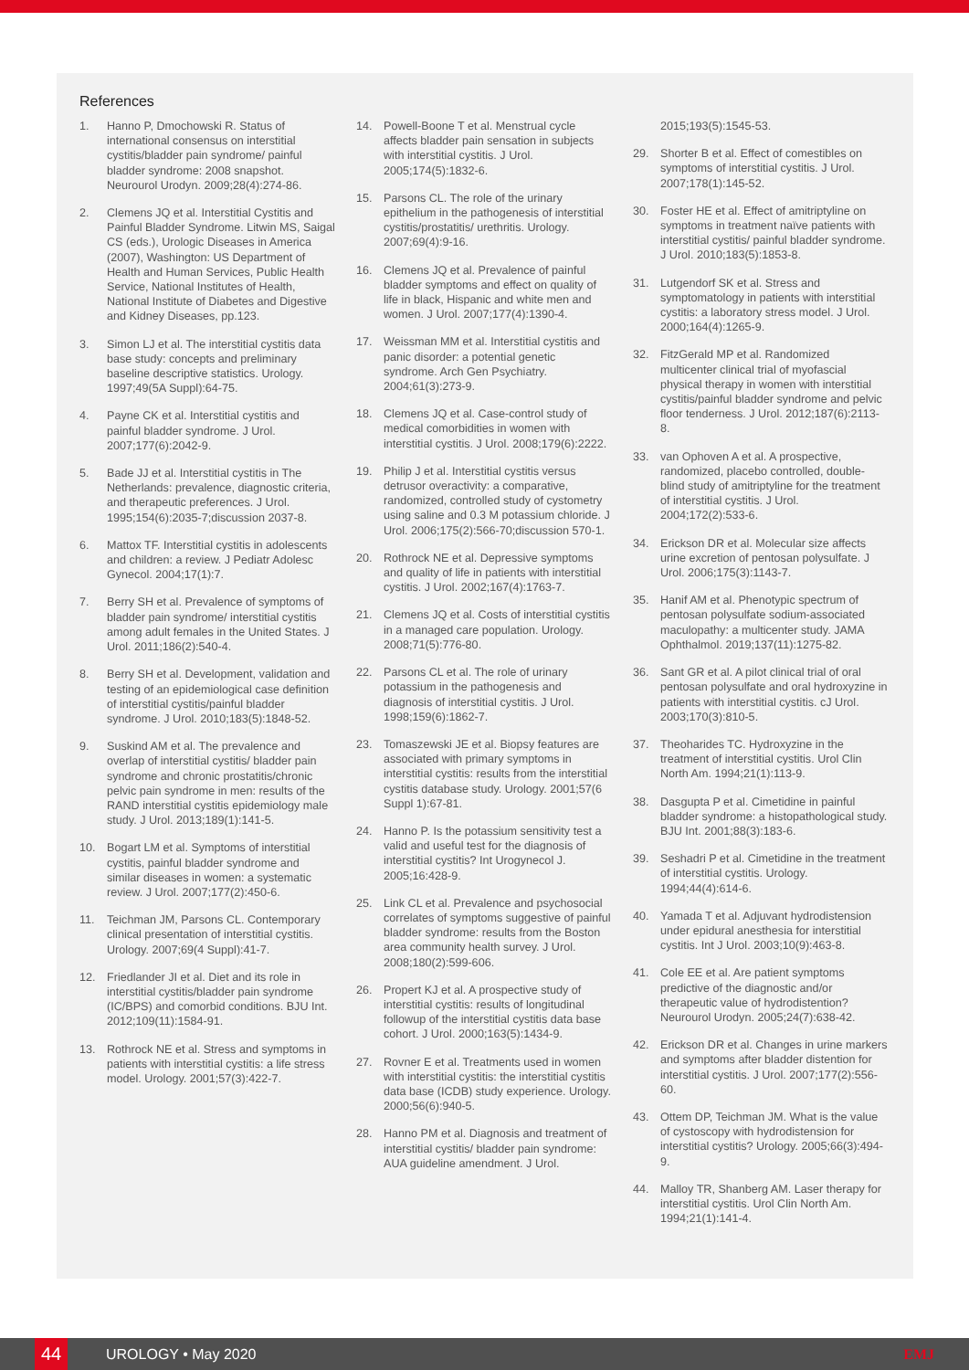References
1. Hanno P, Dmochowski R. Status of international consensus on interstitial cystitis/bladder pain syndrome/ painful bladder syndrome: 2008 snapshot. Neurourol Urodyn. 2009;28(4):274-86.
2. Clemens JQ et al. Interstitial Cystitis and Painful Bladder Syndrome. Litwin MS, Saigal CS (eds.), Urologic Diseases in America (2007), Washington: US Department of Health and Human Services, Public Health Service, National Institutes of Health, National Institute of Diabetes and Digestive and Kidney Diseases, pp.123.
3. Simon LJ et al. The interstitial cystitis data base study: concepts and preliminary baseline descriptive statistics. Urology. 1997;49(5A Suppl):64-75.
4. Payne CK et al. Interstitial cystitis and painful bladder syndrome. J Urol. 2007;177(6):2042-9.
5. Bade JJ et al. Interstitial cystitis in The Netherlands: prevalence, diagnostic criteria, and therapeutic preferences. J Urol. 1995;154(6):2035-7;discussion 2037-8.
6. Mattox TF. Interstitial cystitis in adolescents and children: a review. J Pediatr Adolesc Gynecol. 2004;17(1):7.
7. Berry SH et al. Prevalence of symptoms of bladder pain syndrome/ interstitial cystitis among adult females in the United States. J Urol. 2011;186(2):540-4.
8. Berry SH et al. Development, validation and testing of an epidemiological case definition of interstitial cystitis/painful bladder syndrome. J Urol. 2010;183(5):1848-52.
9. Suskind AM et al. The prevalence and overlap of interstitial cystitis/ bladder pain syndrome and chronic prostatitis/chronic pelvic pain syndrome in men: results of the RAND interstitial cystitis epidemiology male study. J Urol. 2013;189(1):141-5.
10. Bogart LM et al. Symptoms of interstitial cystitis, painful bladder syndrome and similar diseases in women: a systematic review. J Urol. 2007;177(2):450-6.
11. Teichman JM, Parsons CL. Contemporary clinical presentation of interstitial cystitis. Urology. 2007;69(4 Suppl):41-7.
12. Friedlander JI et al. Diet and its role in interstitial cystitis/bladder pain syndrome (IC/BPS) and comorbid conditions. BJU Int. 2012;109(11):1584-91.
13. Rothrock NE et al. Stress and symptoms in patients with interstitial cystitis: a life stress model. Urology. 2001;57(3):422-7.
14. Powell-Boone T et al. Menstrual cycle affects bladder pain sensation in subjects with interstitial cystitis. J Urol. 2005;174(5):1832-6.
15. Parsons CL. The role of the urinary epithelium in the pathogenesis of interstitial cystitis/prostatitis/ urethritis. Urology. 2007;69(4):9-16.
16. Clemens JQ et al. Prevalence of painful bladder symptoms and effect on quality of life in black, Hispanic and white men and women. J Urol. 2007;177(4):1390-4.
17. Weissman MM et al. Interstitial cystitis and panic disorder: a potential genetic syndrome. Arch Gen Psychiatry. 2004;61(3):273-9.
18. Clemens JQ et al. Case-control study of medical comorbidities in women with interstitial cystitis. J Urol. 2008;179(6):2222.
19. Philip J et al. Interstitial cystitis versus detrusor overactivity: a comparative, randomized, controlled study of cystometry using saline and 0.3 M potassium chloride. J Urol. 2006;175(2):566-70;discussion 570-1.
20. Rothrock NE et al. Depressive symptoms and quality of life in patients with interstitial cystitis. J Urol. 2002;167(4):1763-7.
21. Clemens JQ et al. Costs of interstitial cystitis in a managed care population. Urology. 2008;71(5):776-80.
22. Parsons CL et al. The role of urinary potassium in the pathogenesis and diagnosis of interstitial cystitis. J Urol. 1998;159(6):1862-7.
23. Tomaszewski JE et al. Biopsy features are associated with primary symptoms in interstitial cystitis: results from the interstitial cystitis database study. Urology. 2001;57(6 Suppl 1):67-81.
24. Hanno P. Is the potassium sensitivity test a valid and useful test for the diagnosis of interstitial cystitis? Int Urogynecol J. 2005;16:428-9.
25. Link CL et al. Prevalence and psychosocial correlates of symptoms suggestive of painful bladder syndrome: results from the Boston area community health survey. J Urol. 2008;180(2):599-606.
26. Propert KJ et al. A prospective study of interstitial cystitis: results of longitudinal followup of the interstitial cystitis data base cohort. J Urol. 2000;163(5):1434-9.
27. Rovner E et al. Treatments used in women with interstitial cystitis: the interstitial cystitis data base (ICDB) study experience. Urology. 2000;56(6):940-5.
28. Hanno PM et al. Diagnosis and treatment of interstitial cystitis/ bladder pain syndrome: AUA guideline amendment. J Urol.
2015;193(5):1545-53.
29. Shorter B et al. Effect of comestibles on symptoms of interstitial cystitis. J Urol. 2007;178(1):145-52.
30. Foster HE et al. Effect of amitriptyline on symptoms in treatment naïve patients with interstitial cystitis/ painful bladder syndrome. J Urol. 2010;183(5):1853-8.
31. Lutgendorf SK et al. Stress and symptomatology in patients with interstitial cystitis: a laboratory stress model. J Urol. 2000;164(4):1265-9.
32. FitzGerald MP et al. Randomized multicenter clinical trial of myofascial physical therapy in women with interstitial cystitis/painful bladder syndrome and pelvic floor tenderness. J Urol. 2012;187(6):2113-8.
33. van Ophoven A et al. A prospective, randomized, placebo controlled, double-blind study of amitriptyline for the treatment of interstitial cystitis. J Urol. 2004;172(2):533-6.
34. Erickson DR et al. Molecular size affects urine excretion of pentosan polysulfate. J Urol. 2006;175(3):1143-7.
35. Hanif AM et al. Phenotypic spectrum of pentosan polysulfate sodium-associated maculopathy: a multicenter study. JAMA Ophthalmol. 2019;137(11):1275-82.
36. Sant GR et al. A pilot clinical trial of oral pentosan polysulfate and oral hydroxyzine in patients with interstitial cystitis. cJ Urol. 2003;170(3):810-5.
37. Theoharides TC. Hydroxyzine in the treatment of interstitial cystitis. Urol Clin North Am. 1994;21(1):113-9.
38. Dasgupta P et al. Cimetidine in painful bladder syndrome: a histopathological study. BJU Int. 2001;88(3):183-6.
39. Seshadri P et al. Cimetidine in the treatment of interstitial cystitis. Urology. 1994;44(4):614-6.
40. Yamada T et al. Adjuvant hydrodistension under epidural anesthesia for interstitial cystitis. Int J Urol. 2003;10(9):463-8.
41. Cole EE et al. Are patient symptoms predictive of the diagnostic and/or therapeutic value of hydrodistention? Neurourol Urodyn. 2005;24(7):638-42.
42. Erickson DR et al. Changes in urine markers and symptoms after bladder distention for interstitial cystitis. J Urol. 2007;177(2):556-60.
43. Ottem DP, Teichman JM. What is the value of cystoscopy with hydrodistension for interstitial cystitis? Urology. 2005;66(3):494-9.
44. Malloy TR, Shanberg AM. Laser therapy for interstitial cystitis. Urol Clin North Am. 1994;21(1):141-4.
44 UROLOGY • May 2020 EMJ